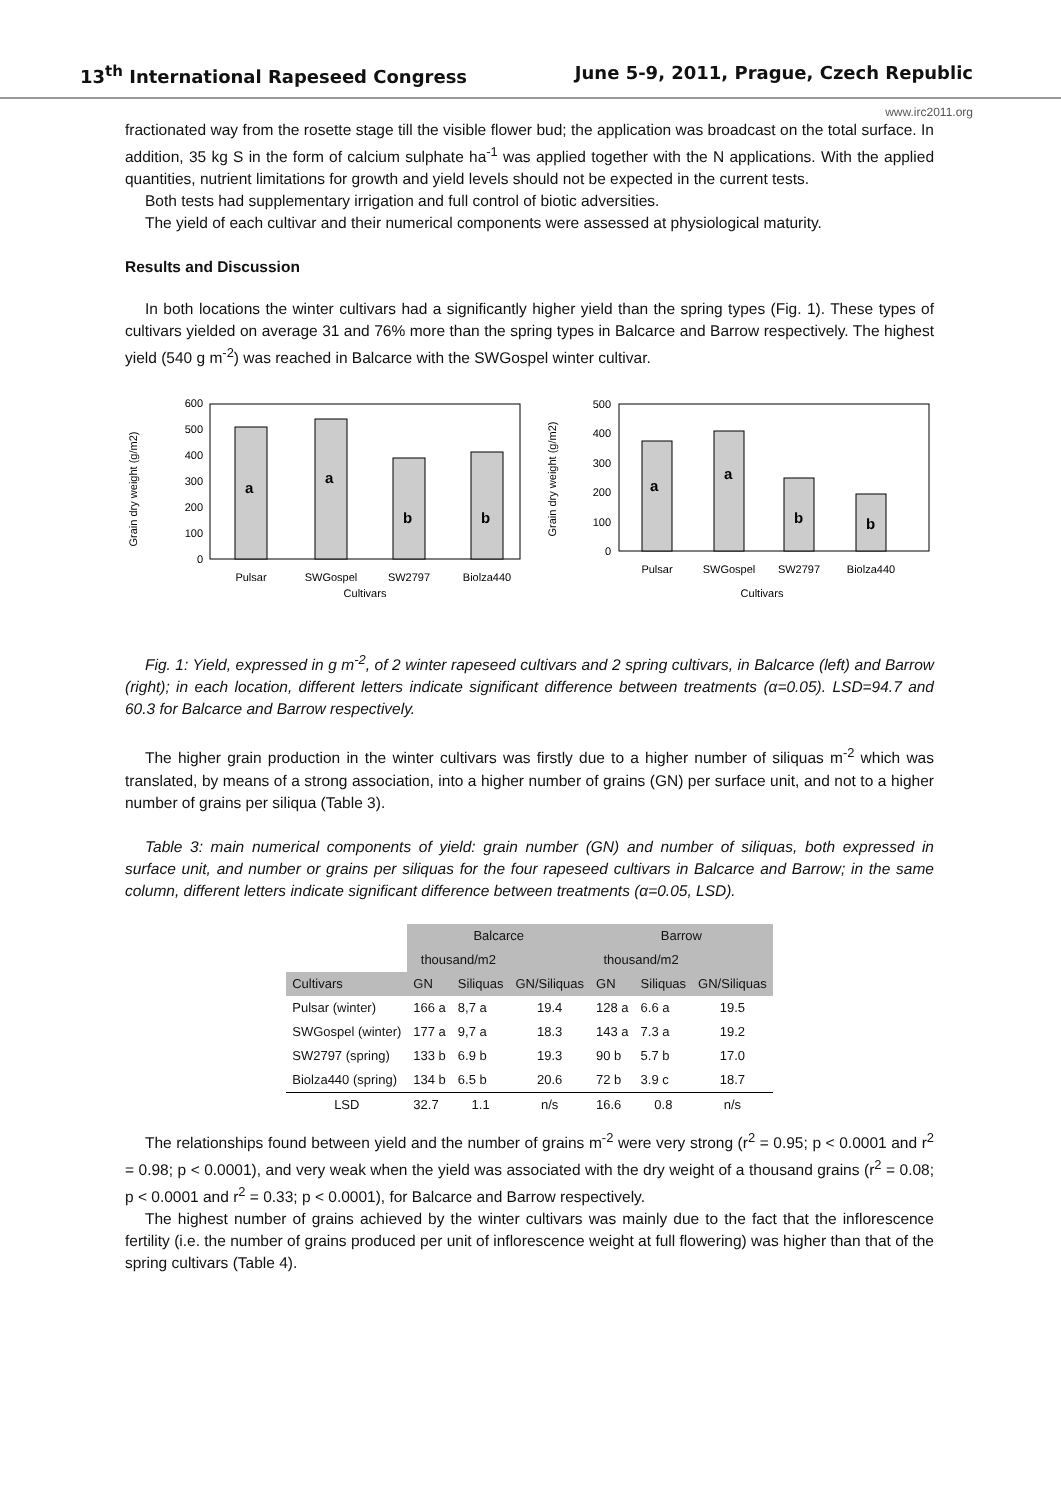13<sup>th</sup> International Rapeseed Congress June 5-9, 2011, Prague, Czech Republic
www.irc2011.org
fractionated way from the rosette stage till the visible flower bud; the application was broadcast on the total surface. In addition, 35 kg S in the form of calcium sulphate ha<sup>-1</sup> was applied together with the N applications. With the applied quantities, nutrient limitations for growth and yield levels should not be expected in the current tests.
Both tests had supplementary irrigation and full control of biotic adversities.
The yield of each cultivar and their numerical components were assessed at physiological maturity.
Results and Discussion
In both locations the winter cultivars had a significantly higher yield than the spring types (Fig. 1). These types of cultivars yielded on average 31 and 76% more than the spring types in Balcarce and Barrow respectively. The highest yield (540 g m<sup>-2</sup>) was reached in Balcarce with the SWGospel winter cultivar.
Grain dry weight (g/m2)
0
100
200
300
400
500
600
a
a
b
b
Pulsar
SWGospel
SW2797
Biolza440
Cultivars
Grain dry weight (g/m2)
0
100
200
300
400
500
a
a
b
b
Pulsar
SWGospel
SW2797
Biolza440
Cultivars
Fig. 1: Yield, expressed in g m<sup>-2</sup>, of 2 winter rapeseed cultivars and 2 spring cultivars, in Balcarce (left) and Barrow (right); in each location, different letters indicate significant difference between treatments (α=0.05). LSD=94.7 and 60.3 for Balcarce and Barrow respectively.
The higher grain production in the winter cultivars was firstly due to a higher number of siliquas m<sup>-2</sup> which was translated, by means of a strong association, into a higher number of grains (GN) per surface unit, and not to a higher number of grains per siliqua (Table 3).
Table 3: main numerical components of yield: grain number (GN) and number of siliquas, both expressed in surface unit, and number or grains per siliquas for the four rapeseed cultivars in Balcarce and Barrow; in the same column, different letters indicate significant difference between treatments (α=0.05, LSD).
| | Balcarce | | | Barrow | | |
| --- | --- | --- | --- | --- | --- | --- |
| | thousand/m2 | | | thousand/m2 | | |
| Cultivars | GN | Siliquas | GN/Siliquas | GN | Siliquas | GN/Siliquas |
| Pulsar (winter) | 166 a | 8,7 a | 19.4 | 128 a | 6.6 a | 19.5 |
| SWGospel (winter) | 177 a | 9,7 a | 18.3 | 143 a | 7.3 a | 19.2 |
| SW2797 (spring) | 133 b | 6.9 b | 19.3 | 90 b | 5.7 b | 17.0 |
| Biolza440 (spring) | 134 b | 6.5 b | 20.6 | 72 b | 3.9 c | 18.7 |
| LSD | 32.7 | 1.1 | n/s | 16.6 | 0.8 | n/s |
The relationships found between yield and the number of grains m<sup>-2</sup> were very strong (r<sup>2</sup> = 0.95; p < 0.0001 and r<sup>2</sup> = 0.98; p < 0.0001), and very weak when the yield was associated with the dry weight of a thousand grains (r<sup>2</sup> = 0.08; p < 0.0001 and r<sup>2</sup> = 0.33; p < 0.0001), for Balcarce and Barrow respectively.
The highest number of grains achieved by the winter cultivars was mainly due to the fact that the inflorescence fertility (i.e. the number of grains produced per unit of inflorescence weight at full flowering) was higher than that of the spring cultivars (Table 4).